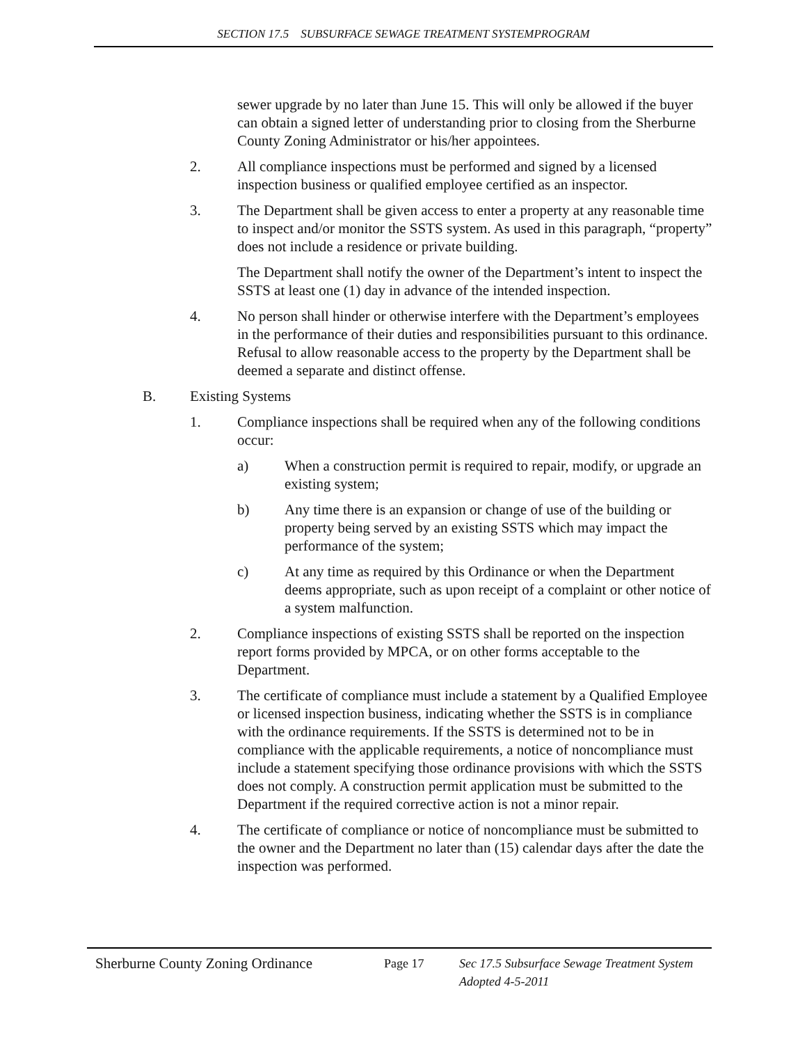SECTION 17.5 SUBSURFACE SEWAGE TREATMENT SYSTEMPROGRAM
sewer upgrade by no later than June 15. This will only be allowed if the buyer can obtain a signed letter of understanding prior to closing from the Sherburne County Zoning Administrator or his/her appointees.
2. All compliance inspections must be performed and signed by a licensed inspection business or qualified employee certified as an inspector.
3. The Department shall be given access to enter a property at any reasonable time to inspect and/or monitor the SSTS system. As used in this paragraph, “property” does not include a residence or private building.
The Department shall notify the owner of the Department’s intent to inspect the SSTS at least one (1) day in advance of the intended inspection.
4. No person shall hinder or otherwise interfere with the Department’s employees in the performance of their duties and responsibilities pursuant to this ordinance. Refusal to allow reasonable access to the property by the Department shall be deemed a separate and distinct offense.
B. Existing Systems
1. Compliance inspections shall be required when any of the following conditions occur:
a) When a construction permit is required to repair, modify, or upgrade an existing system;
b) Any time there is an expansion or change of use of the building or property being served by an existing SSTS which may impact the performance of the system;
c) At any time as required by this Ordinance or when the Department deems appropriate, such as upon receipt of a complaint or other notice of a system malfunction.
2. Compliance inspections of existing SSTS shall be reported on the inspection report forms provided by MPCA, or on other forms acceptable to the Department.
3. The certificate of compliance must include a statement by a Qualified Employee or licensed inspection business, indicating whether the SSTS is in compliance with the ordinance requirements. If the SSTS is determined not to be in compliance with the applicable requirements, a notice of noncompliance must include a statement specifying those ordinance provisions with which the SSTS does not comply. A construction permit application must be submitted to the Department if the required corrective action is not a minor repair.
4. The certificate of compliance or notice of noncompliance must be submitted to the owner and the Department no later than (15) calendar days after the date the inspection was performed.
Sherburne County Zoning Ordinance
Page 17 Sec 17.5 Subsurface Sewage Treatment System
Adopted 4-5-2011